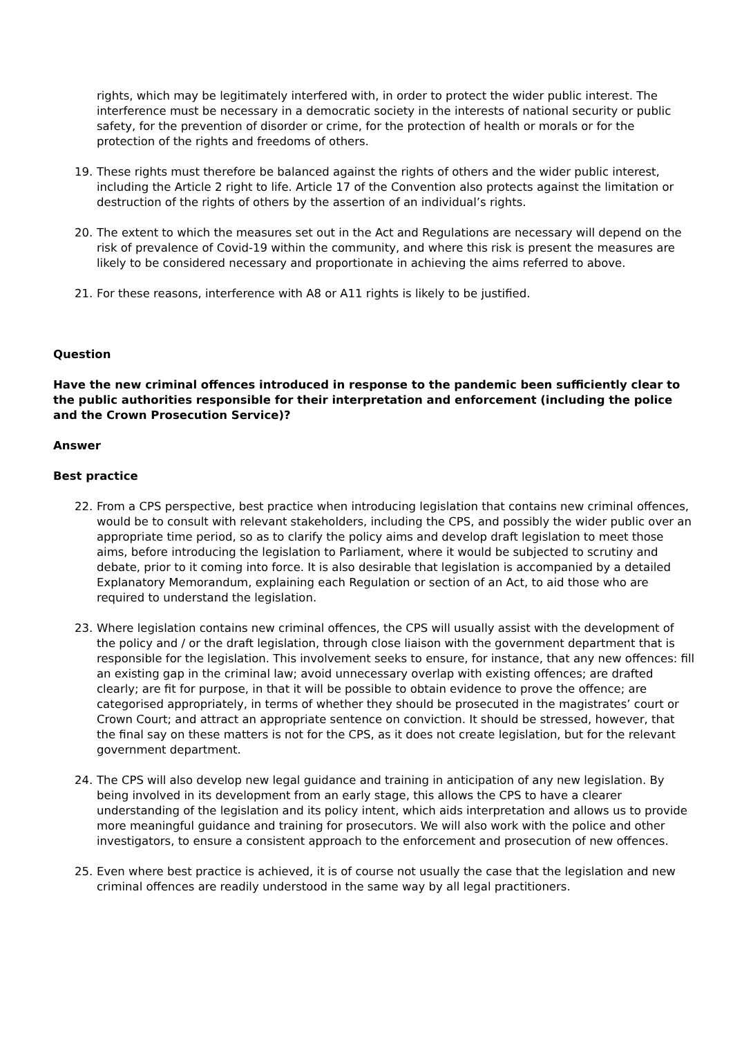rights, which may be legitimately interfered with, in order to protect the wider public interest. The interference must be necessary in a democratic society in the interests of national security or public safety, for the prevention of disorder or crime, for the protection of health or morals or for the protection of the rights and freedoms of others.
19. These rights must therefore be balanced against the rights of others and the wider public interest, including the Article 2 right to life. Article 17 of the Convention also protects against the limitation or destruction of the rights of others by the assertion of an individual’s rights.
20. The extent to which the measures set out in the Act and Regulations are necessary will depend on the risk of prevalence of Covid-19 within the community, and where this risk is present the measures are likely to be considered necessary and proportionate in achieving the aims referred to above.
21. For these reasons, interference with A8 or A11 rights is likely to be justified.
Question
Have the new criminal offences introduced in response to the pandemic been sufficiently clear to the public authorities responsible for their interpretation and enforcement (including the police and the Crown Prosecution Service)?
Answer
Best practice
22. From a CPS perspective, best practice when introducing legislation that contains new criminal offences, would be to consult with relevant stakeholders, including the CPS, and possibly the wider public over an appropriate time period, so as to clarify the policy aims and develop draft legislation to meet those aims, before introducing the legislation to Parliament, where it would be subjected to scrutiny and debate, prior to it coming into force. It is also desirable that legislation is accompanied by a detailed Explanatory Memorandum, explaining each Regulation or section of an Act, to aid those who are required to understand the legislation.
23. Where legislation contains new criminal offences, the CPS will usually assist with the development of the policy and / or the draft legislation, through close liaison with the government department that is responsible for the legislation. This involvement seeks to ensure, for instance, that any new offences: fill an existing gap in the criminal law; avoid unnecessary overlap with existing offences; are drafted clearly; are fit for purpose, in that it will be possible to obtain evidence to prove the offence; are categorised appropriately, in terms of whether they should be prosecuted in the magistrates’ court or Crown Court; and attract an appropriate sentence on conviction. It should be stressed, however, that the final say on these matters is not for the CPS, as it does not create legislation, but for the relevant government department.
24. The CPS will also develop new legal guidance and training in anticipation of any new legislation. By being involved in its development from an early stage, this allows the CPS to have a clearer understanding of the legislation and its policy intent, which aids interpretation and allows us to provide more meaningful guidance and training for prosecutors. We will also work with the police and other investigators, to ensure a consistent approach to the enforcement and prosecution of new offences.
25. Even where best practice is achieved, it is of course not usually the case that the legislation and new criminal offences are readily understood in the same way by all legal practitioners.